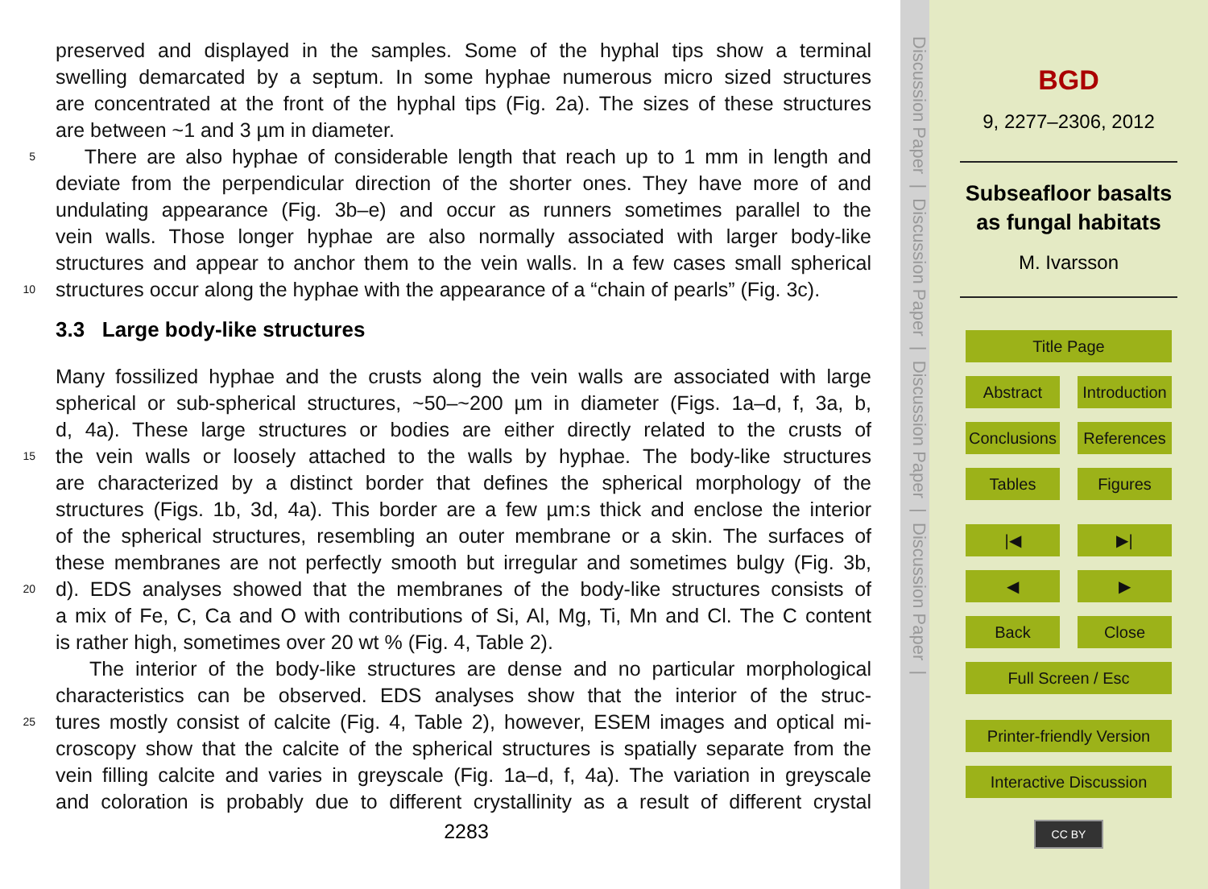preserved and displayed in the samples. Some of the hyphal tips show a terminal
swelling demarcated by a septum. In some hyphae numerous micro sized structures
are concentrated at the front of the hyphal tips (Fig. 2a). The sizes of these structures
are between ~1 and 3 µm in diameter.
5 There are also hyphae of considerable length that reach up to 1 mm in length and
deviate from the perpendicular direction of the shorter ones. They have more of and
undulating appearance (Fig. 3b–e) and occur as runners sometimes parallel to the
vein walls. Those longer hyphae are also normally associated with larger body-like
structures and appear to anchor them to the vein walls. In a few cases small spherical
10 structures occur along the hyphae with the appearance of a “chain of pearls” (Fig. 3c).
3.3 Large body-like structures
Many fossilized hyphae and the crusts along the vein walls are associated with large
spherical or sub-spherical structures, ~50–~200 µm in diameter (Figs. 1a–d, f, 3a, b,
d, 4a). These large structures or bodies are either directly related to the crusts of
15 the vein walls or loosely attached to the walls by hyphae. The body-like structures
are characterized by a distinct border that defines the spherical morphology of the
structures (Figs. 1b, 3d, 4a). This border are a few µm:s thick and enclose the interior
of the spherical structures, resembling an outer membrane or a skin. The surfaces of
these membranes are not perfectly smooth but irregular and sometimes bulgy (Fig. 3b,
20 d). EDS analyses showed that the membranes of the body-like structures consists of
a mix of Fe, C, Ca and O with contributions of Si, Al, Mg, Ti, Mn and Cl. The C content
is rather high, sometimes over 20 wt % (Fig. 4, Table 2).
The interior of the body-like structures are dense and no particular morphological
characteristics can be observed. EDS analyses show that the interior of the struc-
25 tures mostly consist of calcite (Fig. 4, Table 2), however, ESEM images and optical mi-
croscopy show that the calcite of the spherical structures is spatially separate from the
vein filling calcite and varies in greyscale (Fig. 1a–d, f, 4a). The variation in greyscale
and coloration is probably due to different crystallinity as a result of different crystal
2283
Discussion Paper | Discussion Paper | Discussion Paper | Discussion Paper |
BGD
9, 2277–2306, 2012
Subseafloor basalts as fungal habitats
M. Ivarsson
Title Page
Abstract Introduction
Conclusions References
Tables Figures
|◀ ▶|
◀ ▶
Back Close
Full Screen / Esc
Printer-friendly Version
Interactive Discussion
CC BY